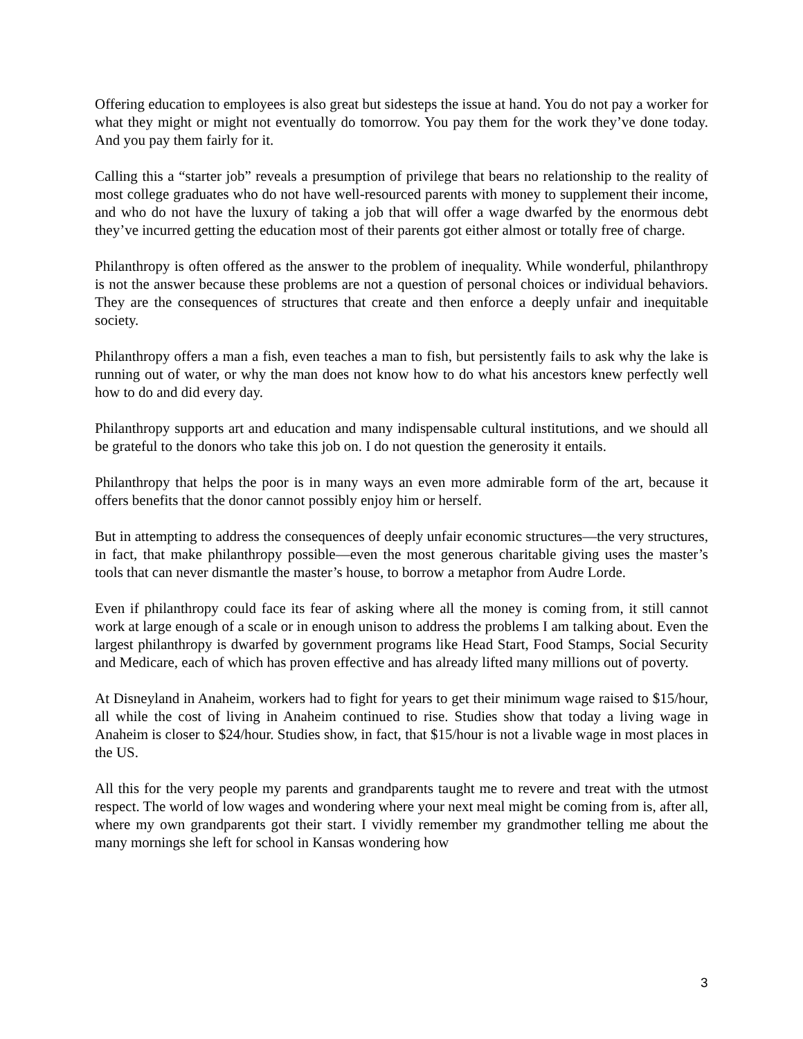Offering education to employees is also great but sidesteps the issue at hand. You do not pay a worker for what they might or might not eventually do tomorrow. You pay them for the work they’ve done today. And you pay them fairly for it.
Calling this a “starter job” reveals a presumption of privilege that bears no relationship to the reality of most college graduates who do not have well-resourced parents with money to supplement their income, and who do not have the luxury of taking a job that will offer a wage dwarfed by the enormous debt they’ve incurred getting the education most of their parents got either almost or totally free of charge.
Philanthropy is often offered as the answer to the problem of inequality. While wonderful, philanthropy is not the answer because these problems are not a question of personal choices or individual behaviors. They are the consequences of structures that create and then enforce a deeply unfair and inequitable society.
Philanthropy offers a man a fish, even teaches a man to fish, but persistently fails to ask why the lake is running out of water, or why the man does not know how to do what his ancestors knew perfectly well how to do and did every day.
Philanthropy supports art and education and many indispensable cultural institutions, and we should all be grateful to the donors who take this job on. I do not question the generosity it entails.
Philanthropy that helps the poor is in many ways an even more admirable form of the art, because it offers benefits that the donor cannot possibly enjoy him or herself.
But in attempting to address the consequences of deeply unfair economic structures—the very structures, in fact, that make philanthropy possible—even the most generous charitable giving uses the master’s tools that can never dismantle the master’s house, to borrow a metaphor from Audre Lorde.
Even if philanthropy could face its fear of asking where all the money is coming from, it still cannot work at large enough of a scale or in enough unison to address the problems I am talking about. Even the largest philanthropy is dwarfed by government programs like Head Start, Food Stamps, Social Security and Medicare, each of which has proven effective and has already lifted many millions out of poverty.
At Disneyland in Anaheim, workers had to fight for years to get their minimum wage raised to $15/hour, all while the cost of living in Anaheim continued to rise. Studies show that today a living wage in Anaheim is closer to $24/hour. Studies show, in fact, that $15/hour is not a livable wage in most places in the US.
All this for the very people my parents and grandparents taught me to revere and treat with the utmost respect. The world of low wages and wondering where your next meal might be coming from is, after all, where my own grandparents got their start. I vividly remember my grandmother telling me about the many mornings she left for school in Kansas wondering how
3